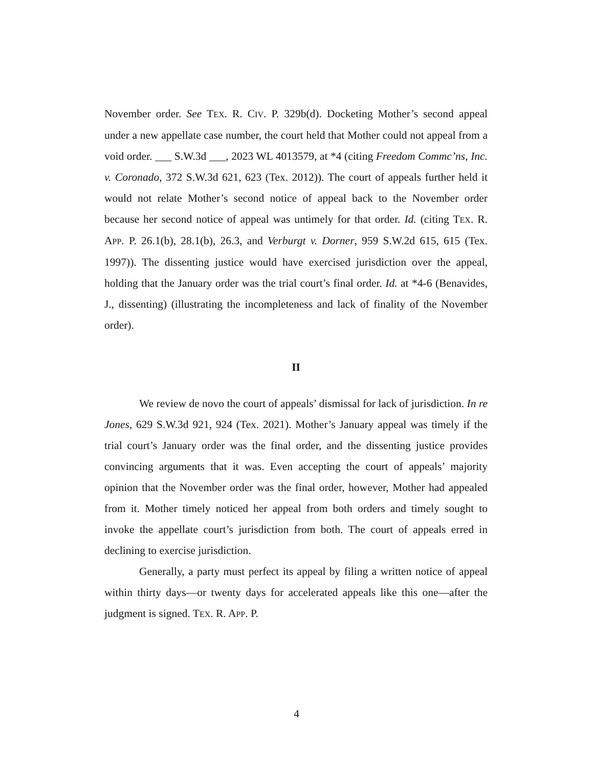November order. See TEX. R. CIV. P. 329b(d). Docketing Mother’s second appeal under a new appellate case number, the court held that Mother could not appeal from a void order. ___ S.W.3d ___, 2023 WL 4013579, at *4 (citing Freedom Commc’ns, Inc. v. Coronado, 372 S.W.3d 621, 623 (Tex. 2012)). The court of appeals further held it would not relate Mother’s second notice of appeal back to the November order because her second notice of appeal was untimely for that order. Id. (citing TEX. R. APP. P. 26.1(b), 28.1(b), 26.3, and Verburgt v. Dorner, 959 S.W.2d 615, 615 (Tex. 1997)). The dissenting justice would have exercised jurisdiction over the appeal, holding that the January order was the trial court’s final order. Id. at *4-6 (Benavides, J., dissenting) (illustrating the incompleteness and lack of finality of the November order).
II
We review de novo the court of appeals’ dismissal for lack of jurisdiction. In re Jones, 629 S.W.3d 921, 924 (Tex. 2021). Mother’s January appeal was timely if the trial court’s January order was the final order, and the dissenting justice provides convincing arguments that it was. Even accepting the court of appeals’ majority opinion that the November order was the final order, however, Mother had appealed from it. Mother timely noticed her appeal from both orders and timely sought to invoke the appellate court’s jurisdiction from both. The court of appeals erred in declining to exercise jurisdiction.
Generally, a party must perfect its appeal by filing a written notice of appeal within thirty days—or twenty days for accelerated appeals like this one—after the judgment is signed. TEX. R. APP. P.
4